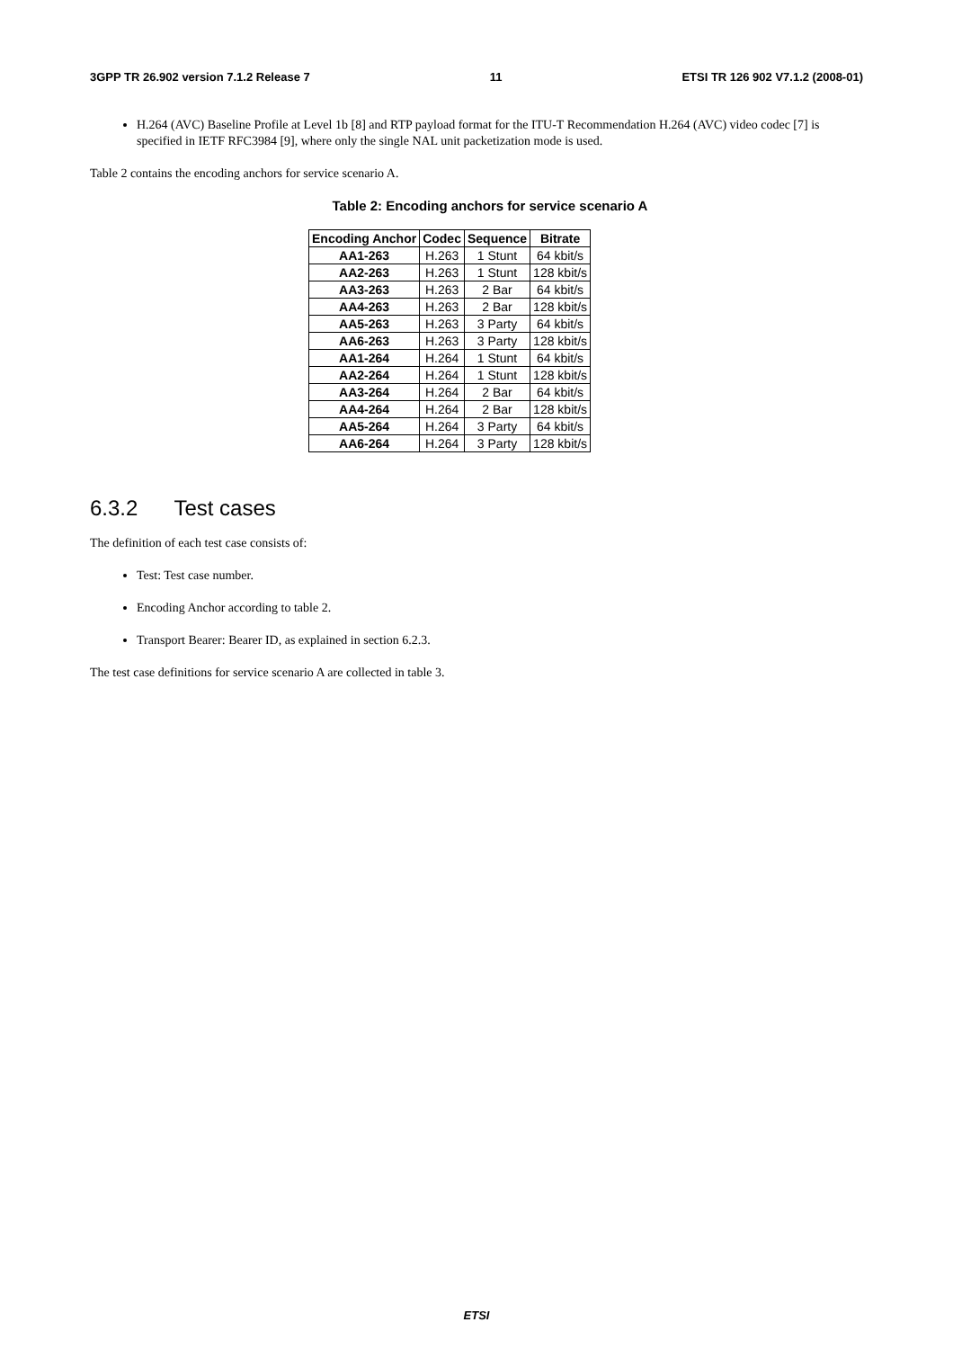3GPP TR 26.902 version 7.1.2 Release 7 11 ETSI TR 126 902 V7.1.2 (2008-01)
H.264 (AVC) Baseline Profile at Level 1b [8] and RTP payload format for the ITU-T Recommendation H.264 (AVC) video codec [7] is specified in IETF RFC3984 [9], where only the single NAL unit packetization mode is used.
Table 2 contains the encoding anchors for service scenario A.
Table 2: Encoding anchors for service scenario A
| Encoding Anchor | Codec | Sequence | Bitrate |
| --- | --- | --- | --- |
| AA1-263 | H.263 | 1 Stunt | 64 kbit/s |
| AA2-263 | H.263 | 1 Stunt | 128 kbit/s |
| AA3-263 | H.263 | 2 Bar | 64 kbit/s |
| AA4-263 | H.263 | 2 Bar | 128 kbit/s |
| AA5-263 | H.263 | 3 Party | 64 kbit/s |
| AA6-263 | H.263 | 3 Party | 128 kbit/s |
| AA1-264 | H.264 | 1 Stunt | 64 kbit/s |
| AA2-264 | H.264 | 1 Stunt | 128 kbit/s |
| AA3-264 | H.264 | 2 Bar | 64 kbit/s |
| AA4-264 | H.264 | 2 Bar | 128 kbit/s |
| AA5-264 | H.264 | 3 Party | 64 kbit/s |
| AA6-264 | H.264 | 3 Party | 128 kbit/s |
6.3.2 Test cases
The definition of each test case consists of:
Test: Test case number.
Encoding Anchor according to table 2.
Transport Bearer: Bearer ID, as explained in section 6.2.3.
The test case definitions for service scenario A are collected in table 3.
ETSI